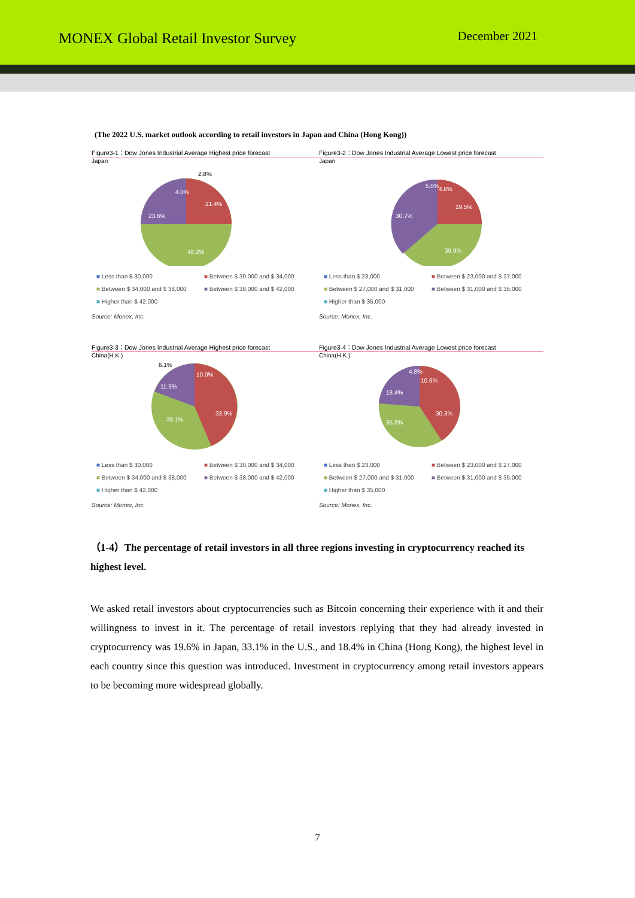MONEX Global Retail Investor Survey
December 2021
(The 2022 U.S. market outlook according to retail investors in Japan and China (Hong Kong))
Figure3-1：Dow Jones Industrial Average Highest price forecast
Japan
21.4%
48.2%
23.6%
4.0%
2.8%
■ Less than $ 30,000 ■ Between $ 30,000 and $ 34,000 ■ Between $ 34,000 and $ 38,000 ■ Between $ 38,000 and $ 42,000 ■ Higher than $ 42,000
Source: Monex, Inc.
Figure3-2：Dow Jones Industrial Average Lowest price forecast
Japan
19.5%
39.9%
30.7%
5.0%
4.8%
■ Less than $ 23,000 ■ Between $ 23,000 and $ 27,000 ■ Between $ 27,000 and $ 31,000 ■ Between $ 31,000 and $ 35,000 ■ Higher than $ 35,000
Source: Monex, Inc.
Figure3-3：Dow Jones Industrial Average Highest price forecast
China(H.K.)
10.0%
33.9%
38.1%
11.9%
6.1%
■ Less than $ 30,000 ■ Between $ 30,000 and $ 34,000 ■ Between $ 34,000 and $ 38,000 ■ Between $ 38,000 and $ 42,000 ■ Higher than $ 42,000
Source: Monex, Inc.
Figure3-4：Dow Jones Industrial Average Lowest price forecast
China(H.K.)
10.6%
30.3%
35.8%
18.4%
4.8%
■ Less than $ 23,000 ■ Between $ 23,000 and $ 27,000 ■ Between $ 27,000 and $ 31,000 ■ Between $ 31,000 and $ 35,000 ■ Higher than $ 35,000
Source: Monex, Inc.
（1-4）The percentage of retail investors in all three regions investing in cryptocurrency reached its highest level.
We asked retail investors about cryptocurrencies such as Bitcoin concerning their experience with it and their willingness to invest in it. The percentage of retail investors replying that they had already invested in cryptocurrency was 19.6% in Japan, 33.1% in the U.S., and 18.4% in China (Hong Kong), the highest level in each country since this question was introduced. Investment in cryptocurrency among retail investors appears to be becoming more widespread globally.
7